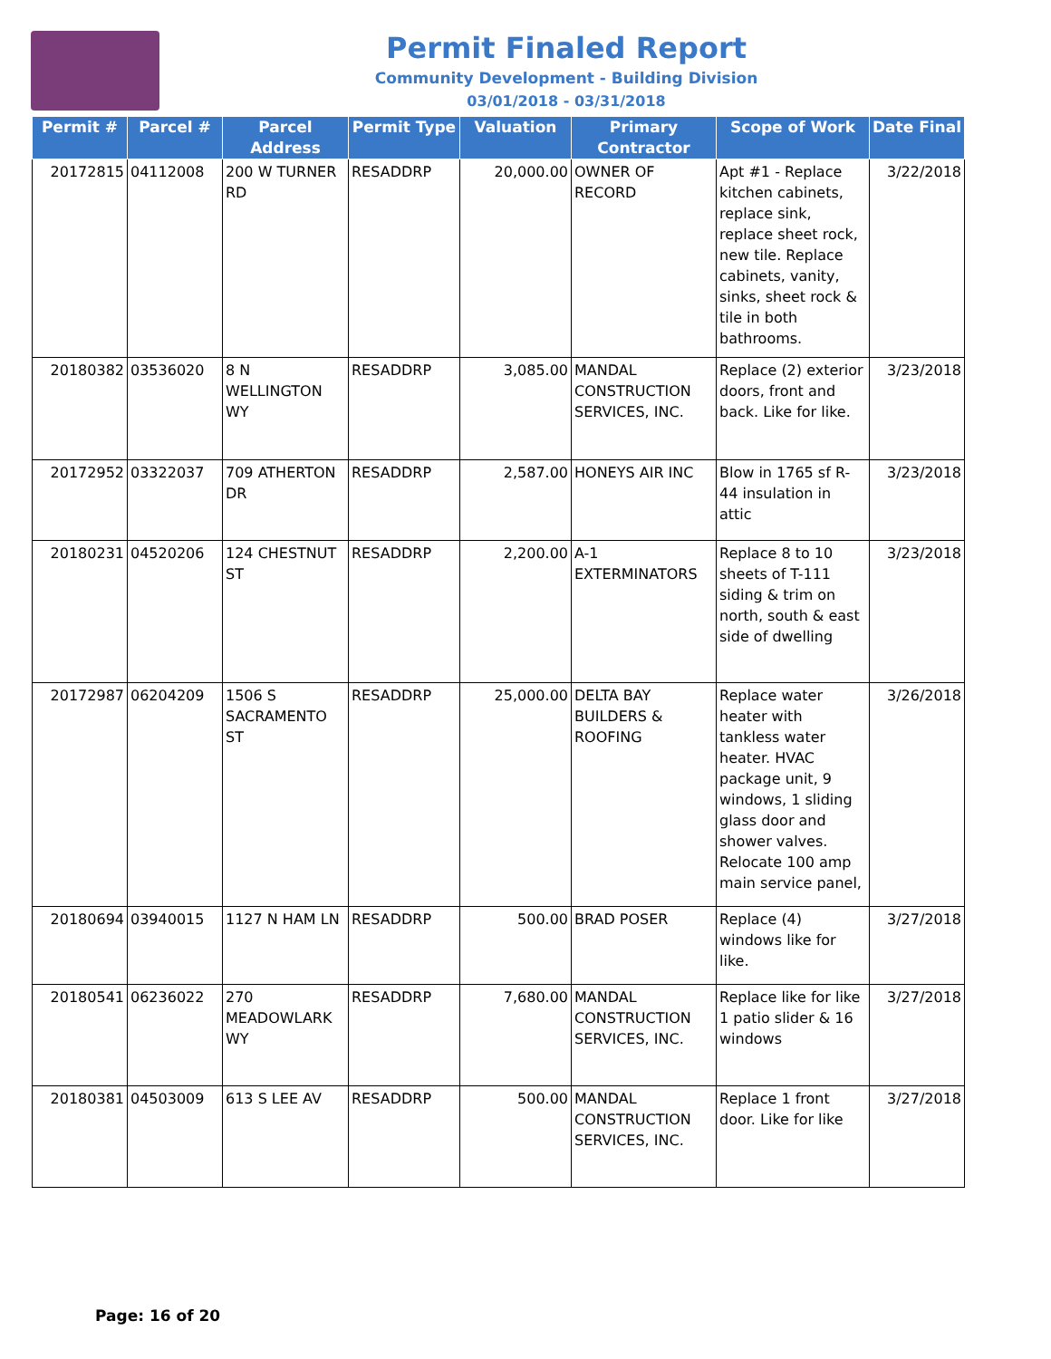Permit Finaled Report
Community Development - Building Division
03/01/2018 - 03/31/2018
| Permit # | Parcel # | Parcel Address | Permit Type | Valuation | Primary Contractor | Scope of Work | Date Final |
| --- | --- | --- | --- | --- | --- | --- | --- |
| 20172815 | 04112008 | 200 W TURNER RD | RESADDRP | 20,000.00 | OWNER OF RECORD | Apt #1 - Replace kitchen cabinets, replace sink, replace sheet rock, new tile. Replace cabinets, vanity, sinks, sheet rock & tile in both bathrooms. | 3/22/2018 |
| 20180382 | 03536020 | 8 N WELLINGTON WY | RESADDRP | 3,085.00 | MANDAL CONSTRUCTION SERVICES, INC. | Replace (2) exterior doors, front and back. Like for like. | 3/23/2018 |
| 20172952 | 03322037 | 709 ATHERTON DR | RESADDRP | 2,587.00 | HONEYS AIR INC | Blow in 1765 sf R-44 insulation in attic | 3/23/2018 |
| 20180231 | 04520206 | 124 CHESTNUT ST | RESADDRP | 2,200.00 | A-1 EXTERMINATORS | Replace 8 to 10 sheets of T-111 siding & trim on north, south & east side of dwelling | 3/23/2018 |
| 20172987 | 06204209 | 1506 S SACRAMENTO ST | RESADDRP | 25,000.00 | DELTA BAY BUILDERS & ROOFING | Replace water heater with tankless water heater. HVAC package unit, 9 windows, 1 sliding glass door and shower valves. Relocate 100 amp main service panel, | 3/26/2018 |
| 20180694 | 03940015 | 1127 N HAM LN | RESADDRP | 500.00 | BRAD POSER | Replace (4) windows like for like. | 3/27/2018 |
| 20180541 | 06236022 | 270 MEADOWLARK WY | RESADDRP | 7,680.00 | MANDAL CONSTRUCTION SERVICES, INC. | Replace like for like 1 patio slider & 16 windows | 3/27/2018 |
| 20180381 | 04503009 | 613 S LEE AV | RESADDRP | 500.00 | MANDAL CONSTRUCTION SERVICES, INC. | Replace 1 front door. Like for like | 3/27/2018 |
Page: 16 of 20